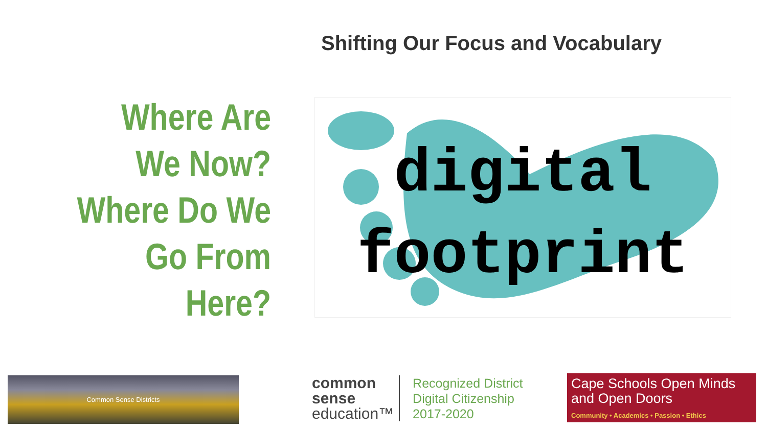Shifting Our Focus and Vocabulary
Where Are
We Now?
Where Do We
Go From
Here?
digital
footprint
Common Sense Districts
common
sense
education™
Recognized District
Digital Citizenship
2017-2020
Cape Schools Open Minds and Open Doors
Community • Academics • Passion • Ethics